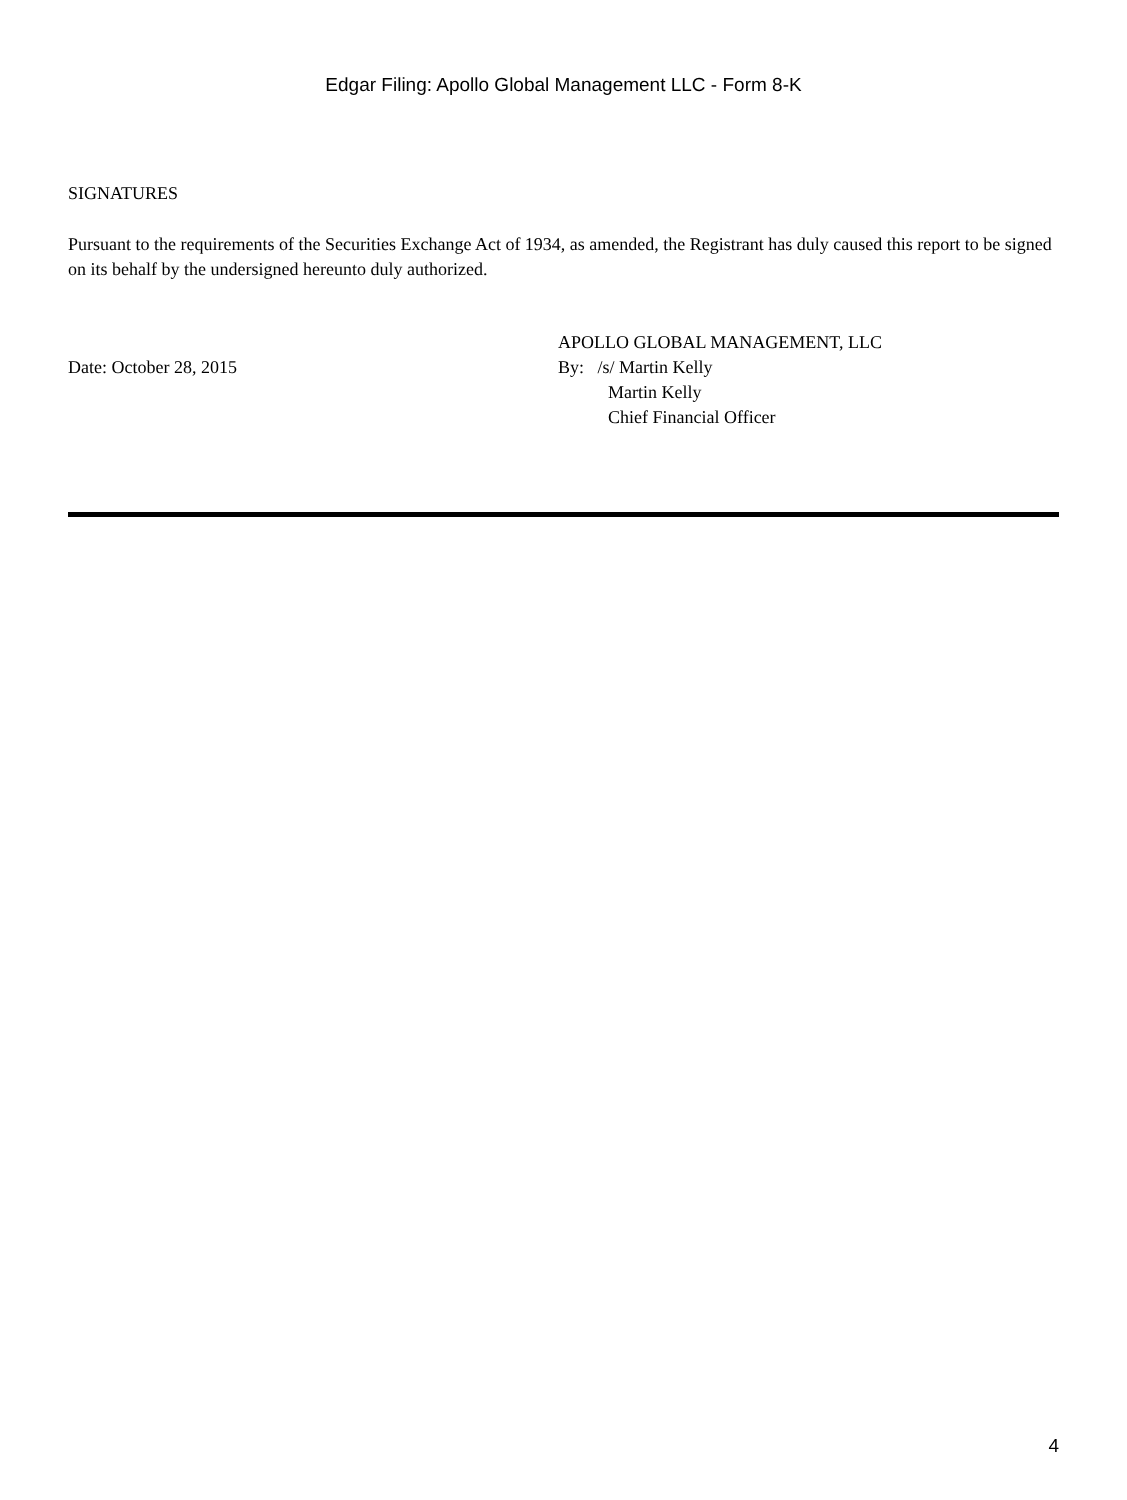Edgar Filing: Apollo Global Management LLC - Form 8-K
SIGNATURES
Pursuant to the requirements of the Securities Exchange Act of 1934, as amended, the Registrant has duly caused this report to be signed on its behalf by the undersigned hereunto duly authorized.
Date: October 28, 2015
APOLLO GLOBAL MANAGEMENT, LLC
By: /s/ Martin Kelly
Martin Kelly
Chief Financial Officer
4